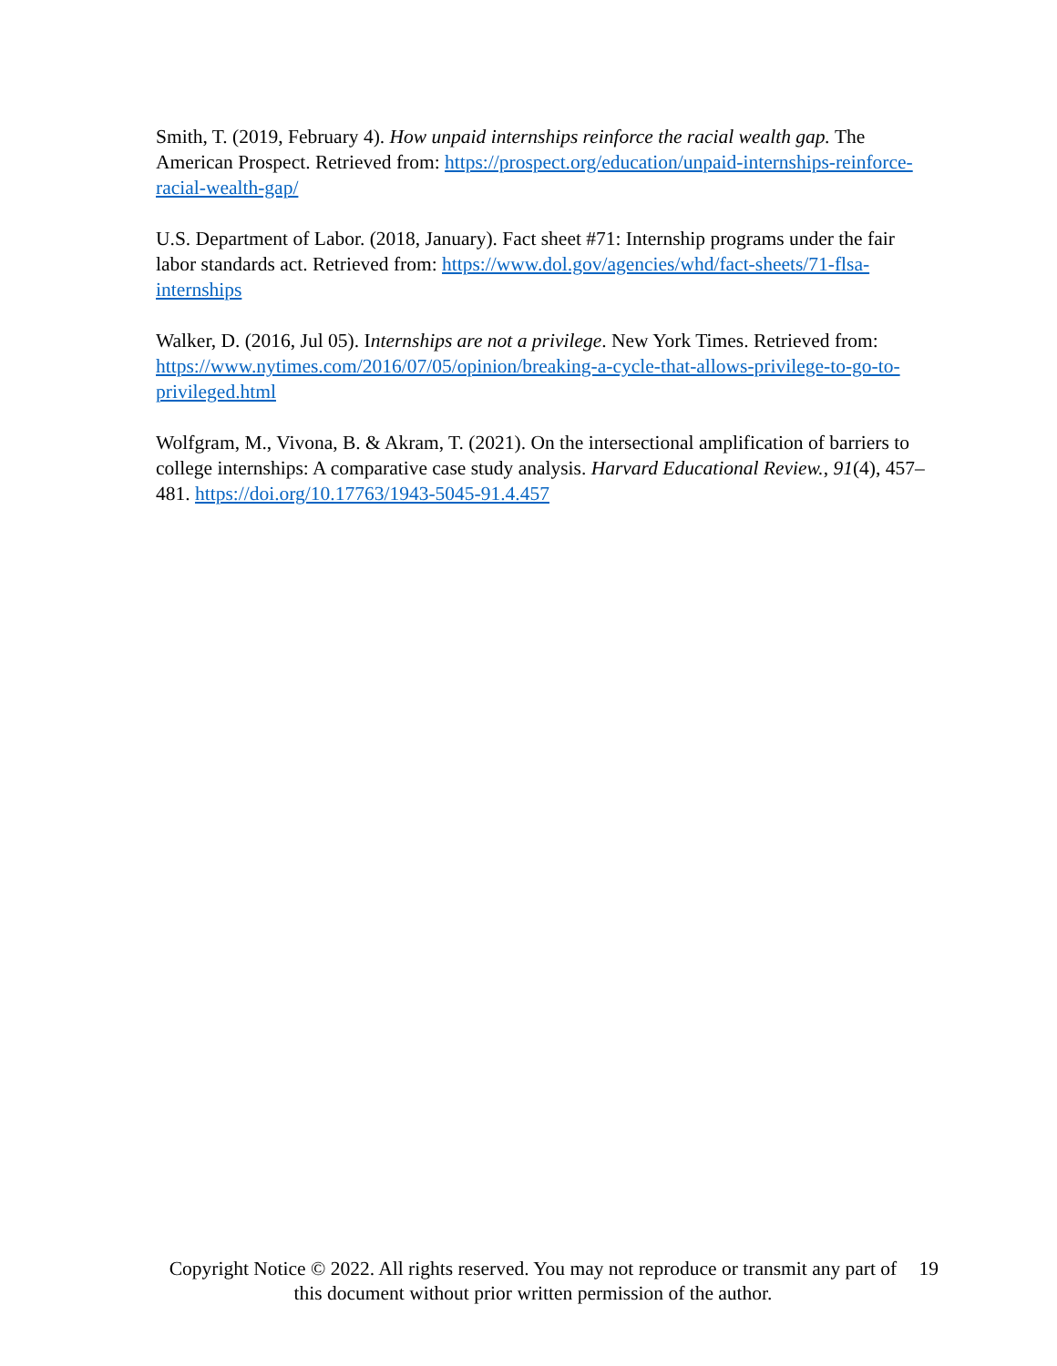Smith, T. (2019, February 4). How unpaid internships reinforce the racial wealth gap. The American Prospect. Retrieved from: https://prospect.org/education/unpaid-internships-reinforce-racial-wealth-gap/
U.S. Department of Labor. (2018, January). Fact sheet #71: Internship programs under the fair labor standards act. Retrieved from: https://www.dol.gov/agencies/whd/fact-sheets/71-flsa-internships
Walker, D. (2016, Jul 05). Internships are not a privilege. New York Times. Retrieved from: https://www.nytimes.com/2016/07/05/opinion/breaking-a-cycle-that-allows-privilege-to-go-to-privileged.html
Wolfgram, M., Vivona, B. & Akram, T. (2021). On the intersectional amplification of barriers to college internships: A comparative case study analysis. Harvard Educational Review., 91(4), 457–481. https://doi.org/10.17763/1943-5045-91.4.457
Copyright Notice © 2022. All rights reserved. You may not reproduce or transmit any part of this document without prior written permission of the author.
19